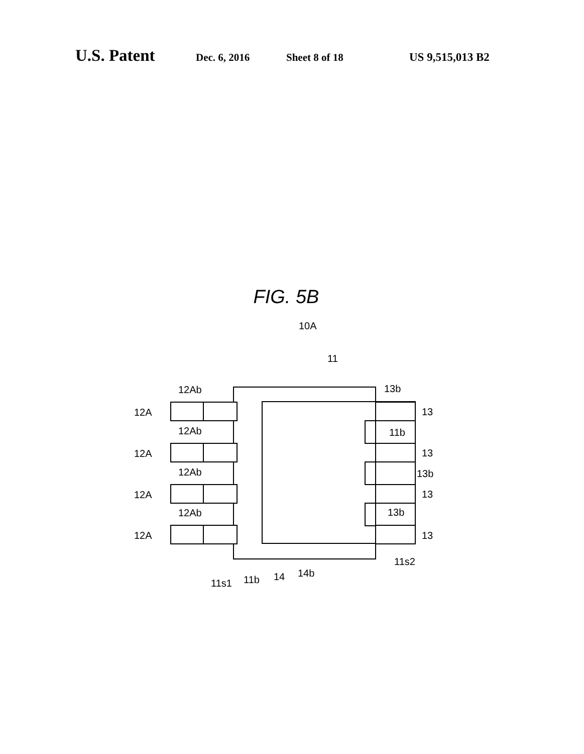U.S. Patent Dec. 6, 2016 Sheet 8 of 18 US 9,515,013 B2
FIG. 5B
10A
11
12Ab
12A
12Ab
12A
12Ab
12A
12Ab
12A
13b
13
11b
13
13b
13
13b
13
11s2
11s1
11b
14
14b